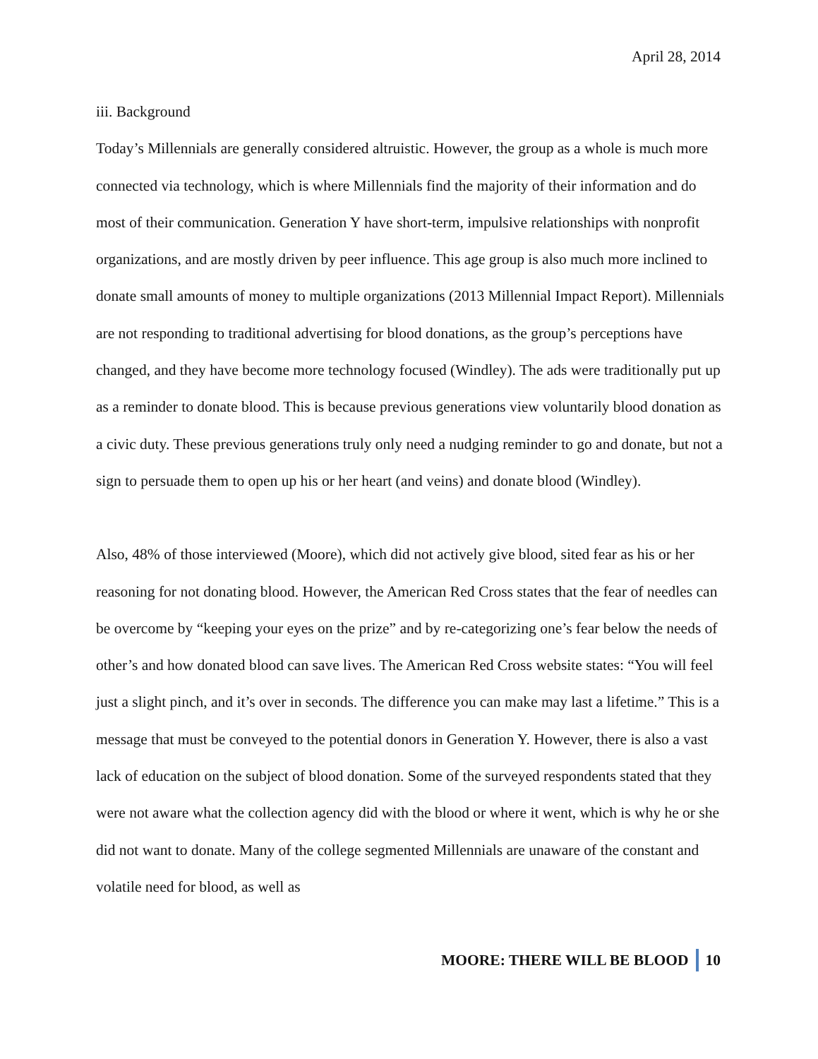April 28, 2014
iii. Background
Today’s Millennials are generally considered altruistic. However, the group as a whole is much more connected via technology, which is where Millennials find the majority of their information and do most of their communication. Generation Y have short-term, impulsive relationships with nonprofit organizations, and are mostly driven by peer influence. This age group is also much more inclined to donate small amounts of money to multiple organizations (2013 Millennial Impact Report). Millennials are not responding to traditional advertising for blood donations, as the group’s perceptions have changed, and they have become more technology focused (Windley). The ads were traditionally put up as a reminder to donate blood. This is because previous generations view voluntarily blood donation as a civic duty. These previous generations truly only need a nudging reminder to go and donate, but not a sign to persuade them to open up his or her heart (and veins) and donate blood (Windley).
Also, 48% of those interviewed (Moore), which did not actively give blood, sited fear as his or her reasoning for not donating blood. However, the American Red Cross states that the fear of needles can be overcome by “keeping your eyes on the prize” and by re-categorizing one’s fear below the needs of other’s and how donated blood can save lives. The American Red Cross website states: “You will feel just a slight pinch, and it’s over in seconds. The difference you can make may last a lifetime.” This is a message that must be conveyed to the potential donors in Generation Y. However, there is also a vast lack of education on the subject of blood donation. Some of the surveyed respondents stated that they were not aware what the collection agency did with the blood or where it went, which is why he or she did not want to donate. Many of the college segmented Millennials are unaware of the constant and volatile need for blood, as well as
MOORE: THERE WILL BE BLOOD 10